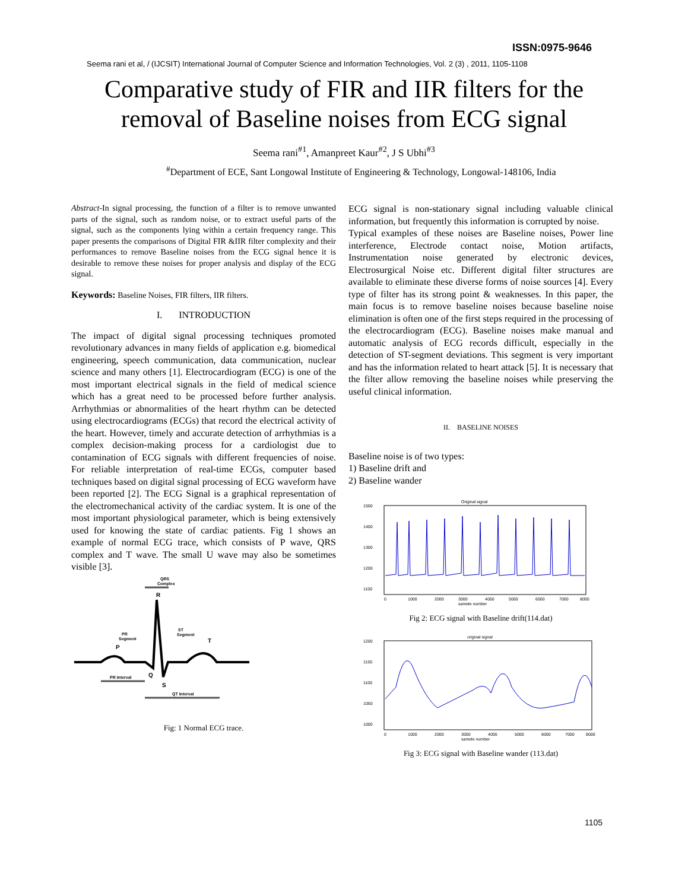ISSN:0975-9646
Seema rani et al, / (IJCSIT) International Journal of Computer Science and Information Technologies, Vol. 2 (3) , 2011, 1105-1108
Comparative study of FIR and IIR filters for the
removal of Baseline noises from ECG signal
Seema rani<sup>#1</sup>, Amanpreet Kaur<sup>#2</sup>, J S Ubhi<sup>#3</sup>
<sup>#</sup> Department of ECE, Sant Longowal Institute of Engineering & Technology, Longowal-148106, India
Abstract-In signal processing, the function of a filter is to remove unwanted parts of the signal, such as random noise, or to extract useful parts of the signal, such as the components lying within a certain frequency range. This paper presents the comparisons of Digital FIR &IIR filter complexity and their performances to remove Baseline noises from the ECG signal hence it is desirable to remove these noises for proper analysis and display of the ECG signal.
Keywords: Baseline Noises, FIR filters, IIR filters.
I. INTRODUCTION
The impact of digital signal processing techniques promoted revolutionary advances in many fields of application e.g. biomedical engineering, speech communication, data communication, nuclear science and many others [1]. Electrocardiogram (ECG) is one of the most important electrical signals in the field of medical science which has a great need to be processed before further analysis. Arrhythmias or abnormalities of the heart rhythm can be detected using electrocardiograms (ECGs) that record the electrical activity of the heart. However, timely and accurate detection of arrhythmias is a complex decision-making process for a cardiologist due to contamination of ECG signals with different frequencies of noise. For reliable interpretation of real-time ECGs, computer based techniques based on digital signal processing of ECG waveform have been reported [2]. The ECG Signal is a graphical representation of the electromechanical activity of the cardiac system. It is one of the most important physiological parameter, which is being extensively used for knowing the state of cardiac patients. Fig 1 shows an example of normal ECG trace, which consists of P wave, QRS complex and T wave. The small U wave may also be sometimes visible [3].
QRS
Complex
R
P
T
Q
S
PR
Segment
ST
Segment
PR Interval
QT Interval
Fig: 1 Normal ECG trace.
ECG signal is non-stationary signal including valuable clinical information, but frequently this information is corrupted by noise.
Typical examples of these noises are Baseline noises, Power line interference, Electrode contact noise, Motion artifacts, Instrumentation noise generated by electronic devices, Electrosurgical Noise etc. Different digital filter structures are available to eliminate these diverse forms of noise sources [4]. Every type of filter has its strong point & weaknesses. In this paper, the main focus is to remove baseline noises because baseline noise elimination is often one of the first steps required in the processing of the electrocardiogram (ECG). Baseline noises make manual and automatic analysis of ECG records difficult, especially in the detection of ST-segment deviations. This segment is very important and has the information related to heart attack [5]. It is necessary that the filter allow removing the baseline noises while preserving the useful clinical information.
II. BASELINE NOISES
Baseline noise is of two types:
1) Baseline drift and
2) Baseline wander
Original signal
1500
1400
1300
1200
1100
0
1000
2000
3000
4000
5000
6000
7000
8000
sample number
Fig 2: ECG signal with Baseline drift(114.dat)
original signal
1200
1150
1100
1050
1000
0
1000
2000
3000
4000
5000
6000
7000
8000
sample number
Fig 3: ECG signal with Baseline wander (113.dat)
1105